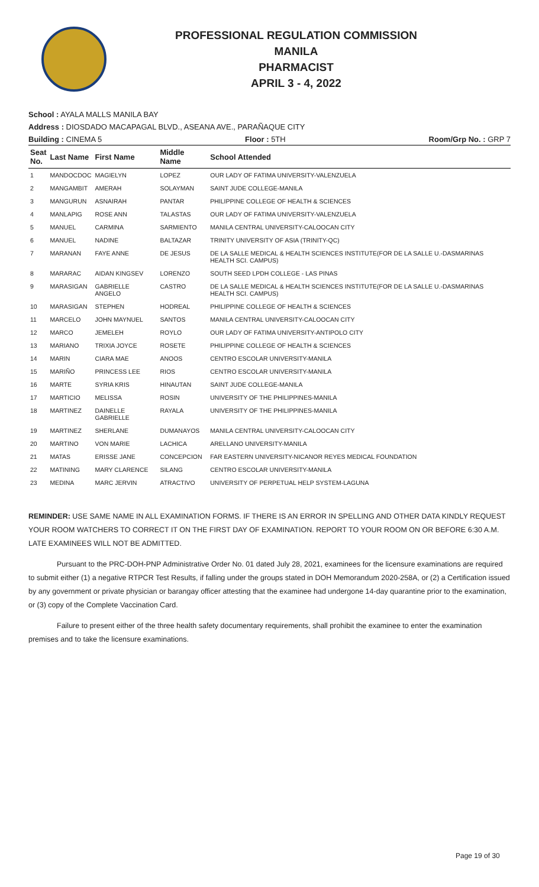PROFESSIONAL REGULATION COMMISSION
MANILA
PHARMACIST
APRIL 3 - 4, 2022
School : AYALA MALLS MANILA BAY
Address : DIOSDADO MACAPAGAL BLVD., ASEANA AVE., PARAÑAQUE CITY
Building : CINEMA 5 Floor : 5TH Room/Grp No. : GRP 7
| Seat No. | Last Name | First Name | Middle Name | School Attended |
| --- | --- | --- | --- | --- |
| 1 | MANDOCDOC | MAGIELYN | LOPEZ | OUR LADY OF FATIMA UNIVERSITY-VALENZUELA |
| 2 | MANGAMBIT | AMERAH | SOLAYMAN | SAINT JUDE COLLEGE-MANILA |
| 3 | MANGURUN | ASNAIRAH | PANTAR | PHILIPPINE COLLEGE OF HEALTH & SCIENCES |
| 4 | MANLAPIG | ROSE ANN | TALASTAS | OUR LADY OF FATIMA UNIVERSITY-VALENZUELA |
| 5 | MANUEL | CARMINA | SARMIENTO | MANILA CENTRAL UNIVERSITY-CALOOCAN CITY |
| 6 | MANUEL | NADINE | BALTAZAR | TRINITY UNIVERSITY OF ASIA (TRINITY-QC) |
| 7 | MARANAN | FAYE ANNE | DE JESUS | DE LA SALLE MEDICAL & HEALTH SCIENCES INSTITUTE(FOR DE LA SALLE U.-DASMARINAS HEALTH SCI. CAMPUS) |
| 8 | MARARAC | AIDAN KINGSEV | LORENZO | SOUTH SEED LPDH COLLEGE - LAS PINAS |
| 9 | MARASIGAN | GABRIELLE ANGELO | CASTRO | DE LA SALLE MEDICAL & HEALTH SCIENCES INSTITUTE(FOR DE LA SALLE U.-DASMARINAS HEALTH SCI. CAMPUS) |
| 10 | MARASIGAN | STEPHEN | HODREAL | PHILIPPINE COLLEGE OF HEALTH & SCIENCES |
| 11 | MARCELO | JOHN MAYNUEL | SANTOS | MANILA CENTRAL UNIVERSITY-CALOOCAN CITY |
| 12 | MARCO | JEMELEH | ROYLO | OUR LADY OF FATIMA UNIVERSITY-ANTIPOLO CITY |
| 13 | MARIANO | TRIXIA JOYCE | ROSETE | PHILIPPINE COLLEGE OF HEALTH & SCIENCES |
| 14 | MARIN | CIARA MAE | ANOOS | CENTRO ESCOLAR UNIVERSITY-MANILA |
| 15 | MARIÑO | PRINCESS LEE | RIOS | CENTRO ESCOLAR UNIVERSITY-MANILA |
| 16 | MARTE | SYRIA KRIS | HINAUTAN | SAINT JUDE COLLEGE-MANILA |
| 17 | MARTICIO | MELISSA | ROSIN | UNIVERSITY OF THE PHILIPPINES-MANILA |
| 18 | MARTINEZ | DAINELLE GABRIELLE | RAYALA | UNIVERSITY OF THE PHILIPPINES-MANILA |
| 19 | MARTINEZ | SHERLANE | DUMANAYOS | MANILA CENTRAL UNIVERSITY-CALOOCAN CITY |
| 20 | MARTINO | VON MARIE | LACHICA | ARELLANO UNIVERSITY-MANILA |
| 21 | MATAS | ERISSE JANE | CONCEPCION | FAR EASTERN UNIVERSITY-NICANOR REYES MEDICAL FOUNDATION |
| 22 | MATINING | MARY CLARENCE | SILANG | CENTRO ESCOLAR UNIVERSITY-MANILA |
| 23 | MEDINA | MARC JERVIN | ATRACTIVO | UNIVERSITY OF PERPETUAL HELP SYSTEM-LAGUNA |
REMINDER: USE SAME NAME IN ALL EXAMINATION FORMS. IF THERE IS AN ERROR IN SPELLING AND OTHER DATA KINDLY REQUEST YOUR ROOM WATCHERS TO CORRECT IT ON THE FIRST DAY OF EXAMINATION. REPORT TO YOUR ROOM ON OR BEFORE 6:30 A.M. LATE EXAMINEES WILL NOT BE ADMITTED.
Pursuant to the PRC-DOH-PNP Administrative Order No. 01 dated July 28, 2021, examinees for the licensure examinations are required to submit either (1) a negative RTPCR Test Results, if falling under the groups stated in DOH Memorandum 2020-258A, or (2) a Certification issued by any government or private physician or barangay officer attesting that the examinee had undergone 14-day quarantine prior to the examination, or (3) copy of the Complete Vaccination Card.
Failure to present either of the three health safety documentary requirements, shall prohibit the examinee to enter the examination premises and to take the licensure examinations.
Page 19 of 30